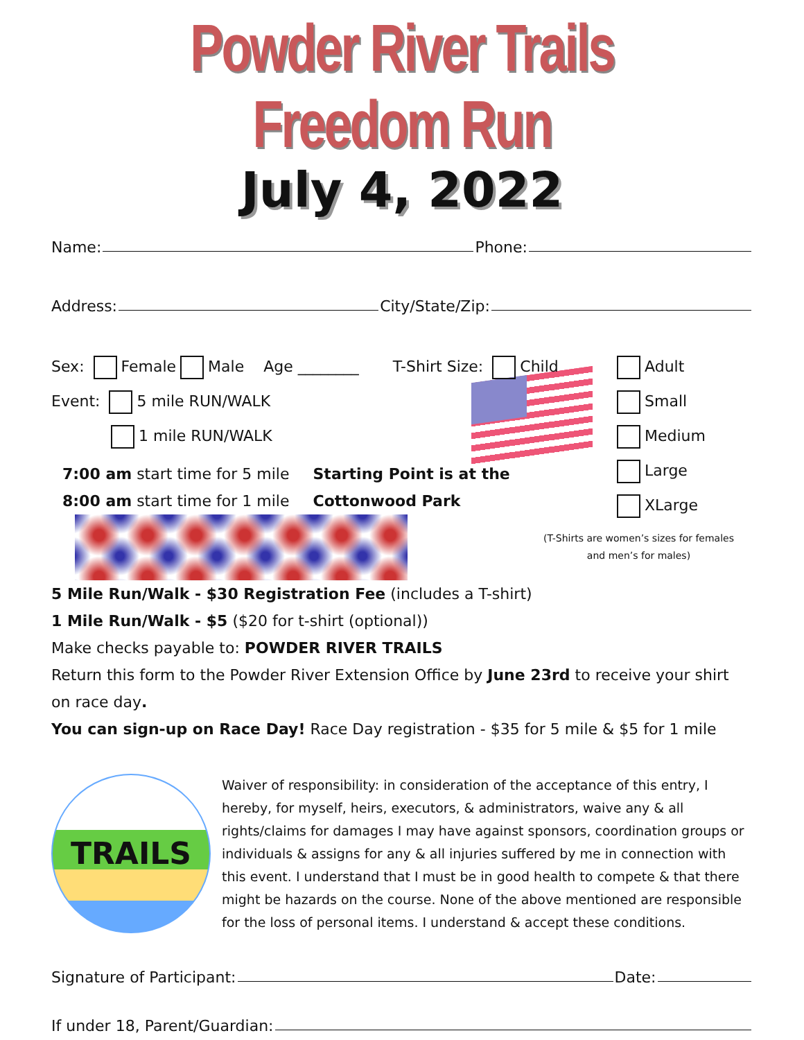Powder River Trails Freedom Run
July 4, 2022
Name: Phone:
Address: City/State/Zip:
Sex: Female Male Age ________ T-Shirt Size: Child
Event: 5 mile RUN/WALK
1 mile RUN/WALK
7:00 am start time for 5 mile
8:00 am start time for 1 mile
Starting Point is at the
Cottonwood Park
Adult
Small
Medium
Large
XLarge
(T-Shirts are women’s sizes for females
and men’s for males)
5 Mile Run/Walk - $30 Registration Fee (includes a T-shirt)
1 Mile Run/Walk - $5 ($20 for t-shirt (optional))
Make checks payable to: POWDER RIVER TRAILS
Return this form to the Powder River Extension Office by June 23rd to receive your shirt on race day.
You can sign-up on Race Day! Race Day registration - $35 for 5 mile & $5 for 1 mile
TRAILS
Powder River
Waiver of responsibility: in consideration of the acceptance of this entry, I hereby, for myself, heirs, executors, & administrators, waive any & all rights/claims for damages I may have against sponsors, coordination groups or individuals & assigns for any & all injuries suffered by me in connection with this event. I understand that I must be in good health to compete & that there might be hazards on the course. None of the above mentioned are responsible for the loss of personal items. I understand & accept these conditions.
Signature of Participant: Date:
If under 18, Parent/Guardian: